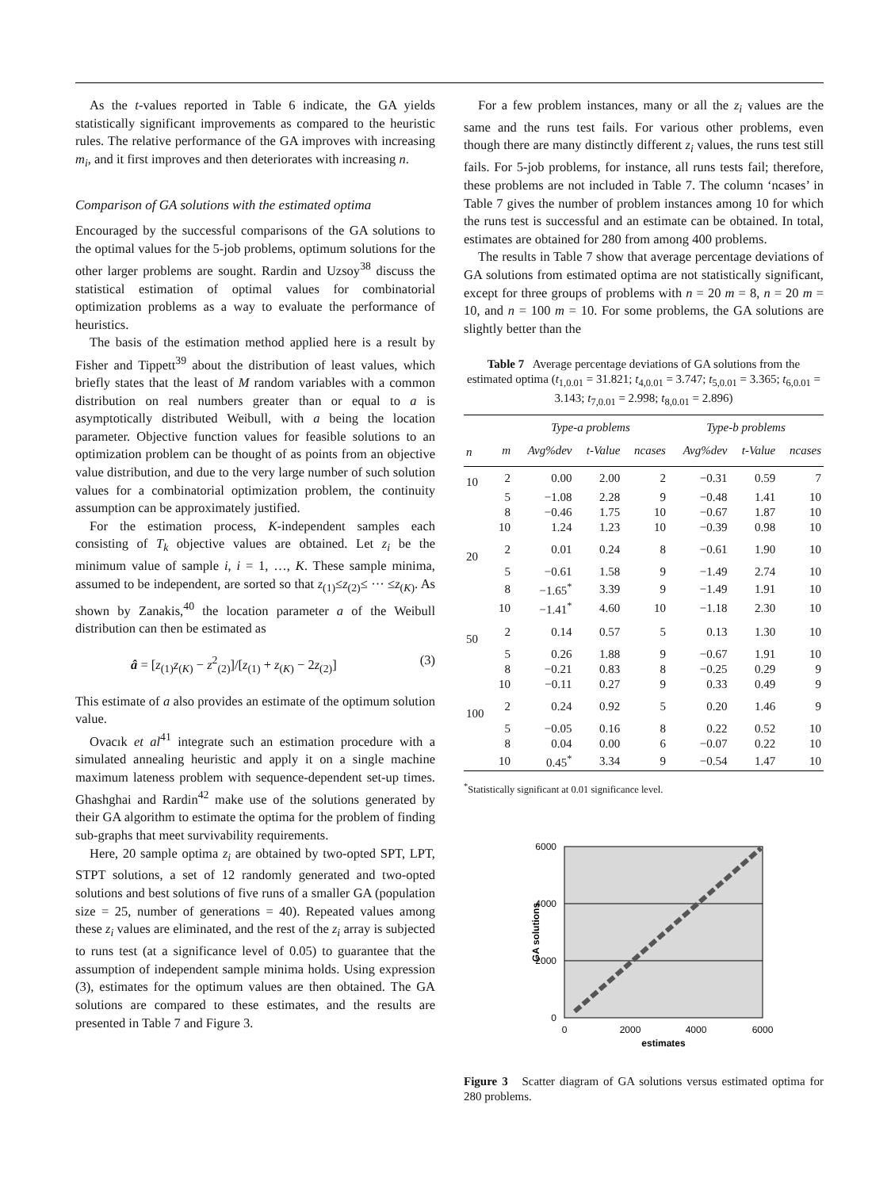As the t-values reported in Table 6 indicate, the GA yields statistically significant improvements as compared to the heuristic rules. The relative performance of the GA improves with increasing m<sub>i</sub>, and it first improves and then deteriorates with increasing n.
Comparison of GA solutions with the estimated optima
Encouraged by the successful comparisons of the GA solutions to the optimal values for the 5-job problems, optimum solutions for the other larger problems are sought. Rardin and Uzsoy<sup>38</sup> discuss the statistical estimation of optimal values for combinatorial optimization problems as a way to evaluate the performance of heuristics.
The basis of the estimation method applied here is a result by Fisher and Tippett<sup>39</sup> about the distribution of least values, which briefly states that the least of M random variables with a common distribution on real numbers greater than or equal to a is asymptotically distributed Weibull, with a being the location parameter. Objective function values for feasible solutions to an optimization problem can be thought of as points from an objective value distribution, and due to the very large number of such solution values for a combinatorial optimization problem, the continuity assumption can be approximately justified.
For the estimation process, K-independent samples each consisting of T<sub>k</sub> objective values are obtained. Let z<sub>i</sub> be the minimum value of sample i, i = 1, …, K. These sample minima, assumed to be independent, are sorted so that z<sub>(1)</sub>≤z<sub>(2)</sub>≤ ··· ≤z<sub>(K)</sub>. As shown by Zanakis,<sup>40</sup> the location parameter a of the Weibull distribution can then be estimated as
â = [z<sub>(1)</sub>z<sub>(K)</sub> − z<sup>2</sup><sub>(2)</sub>]/[z<sub>(1)</sub> + z<sub>(K)</sub> − 2z<sub>(2)</sub>] (3)
This estimate of a also provides an estimate of the optimum solution value.
Ovacık et al<sup>41</sup> integrate such an estimation procedure with a simulated annealing heuristic and apply it on a single machine maximum lateness problem with sequence-dependent set-up times. Ghashghai and Rardin<sup>42</sup> make use of the solutions generated by their GA algorithm to estimate the optima for the problem of finding sub-graphs that meet survivability requirements.
Here, 20 sample optima z<sub>i</sub> are obtained by two-opted SPT, LPT, STPT solutions, a set of 12 randomly generated and two-opted solutions and best solutions of five runs of a smaller GA (population size = 25, number of generations = 40). Repeated values among these z<sub>i</sub> values are eliminated, and the rest of the z<sub>i</sub> array is subjected to runs test (at a significance level of 0.05) to guarantee that the assumption of independent sample minima holds. Using expression (3), estimates for the optimum values are then obtained. The GA solutions are compared to these estimates, and the results are presented in Table 7 and Figure 3.
For a few problem instances, many or all the z<sub>i</sub> values are the same and the runs test fails. For various other problems, even though there are many distinctly different z<sub>i</sub> values, the runs test still fails. For 5-job problems, for instance, all runs tests fail; therefore, these problems are not included in Table 7. The column ‘ncases’ in Table 7 gives the number of problem instances among 10 for which the runs test is successful and an estimate can be obtained. In total, estimates are obtained for 280 from among 400 problems.
The results in Table 7 show that average percentage deviations of GA solutions from estimated optima are not statistically significant, except for three groups of problems with n = 20 m = 8, n = 20 m = 10, and n = 100 m = 10. For some problems, the GA solutions are slightly better than the
Table 7 Average percentage deviations of GA solutions from the estimated optima (t<sub>1,0.01</sub> = 31.821; t<sub>4,0.01</sub> = 3.747; t<sub>5,0.01</sub> = 3.365; t<sub>6,0.01</sub> = 3.143; t<sub>7,0.01</sub> = 2.998; t<sub>8,0.01</sub> = 2.896)
| | | Type-a problems | | | Type-b problems | | |
| --- | --- | --- | --- | --- | --- | --- | --- |
| n | m | Avg%dev | t-Value | ncases | Avg%dev | t-Value | ncases |
| 10 | 2 | 0.00 | 2.00 | 2 | −0.31 | 0.59 | 7 |
| | 5 | −1.08 | 2.28 | 9 | −0.48 | 1.41 | 10 |
| | 8 | −0.46 | 1.75 | 10 | −0.67 | 1.87 | 10 |
| | 10 | 1.24 | 1.23 | 10 | −0.39 | 0.98 | 10 |
| 20 | 2 | 0.01 | 0.24 | 8 | −0.61 | 1.90 | 10 |
| | 5 | −0.61 | 1.58 | 9 | −1.49 | 2.74 | 10 |
| | 8 | −1.65<sup>*</sup> | 3.39 | 9 | −1.49 | 1.91 | 10 |
| | 10 | −1.41<sup>*</sup> | 4.60 | 10 | −1.18 | 2.30 | 10 |
| 50 | 2 | 0.14 | 0.57 | 5 | 0.13 | 1.30 | 10 |
| | 5 | 0.26 | 1.88 | 9 | −0.67 | 1.91 | 10 |
| | 8 | −0.21 | 0.83 | 8 | −0.25 | 0.29 | 9 |
| | 10 | −0.11 | 0.27 | 9 | 0.33 | 0.49 | 9 |
| 100 | 2 | 0.24 | 0.92 | 5 | 0.20 | 1.46 | 9 |
| | 5 | −0.05 | 0.16 | 8 | 0.22 | 0.52 | 10 |
| | 8 | 0.04 | 0.00 | 6 | −0.07 | 0.22 | 10 |
| | 10 | 0.45<sup>*</sup> | 3.34 | 9 | −0.54 | 1.47 | 10 |
<sup>*</sup> Statistically significant at 0.01 significance level.
6000
4000
2000
0
0
2000
4000
6000
estimates
GA solutions
Figure 3 Scatter diagram of GA solutions versus estimated optima for 280 problems.